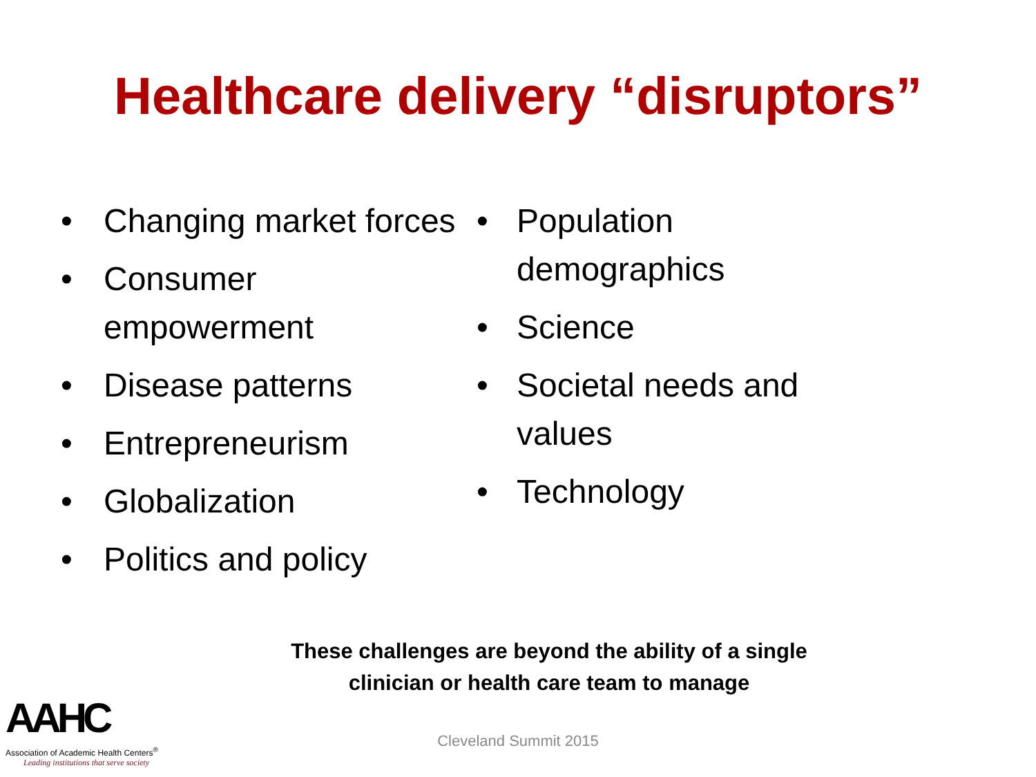Healthcare delivery “disruptors”
• Changing market forces
• Consumer
empowerment
• Disease patterns
• Entrepreneurism
• Globalization
• Politics and policy
• Population
demographics
• Science
• Societal needs and
values
• Technology
These challenges are beyond the ability of a single clinician or health care team to manage
Cleveland Summit 2015
AAHC
Association of Academic Health Centers<sup>®</sup>
Leading institutions that serve society